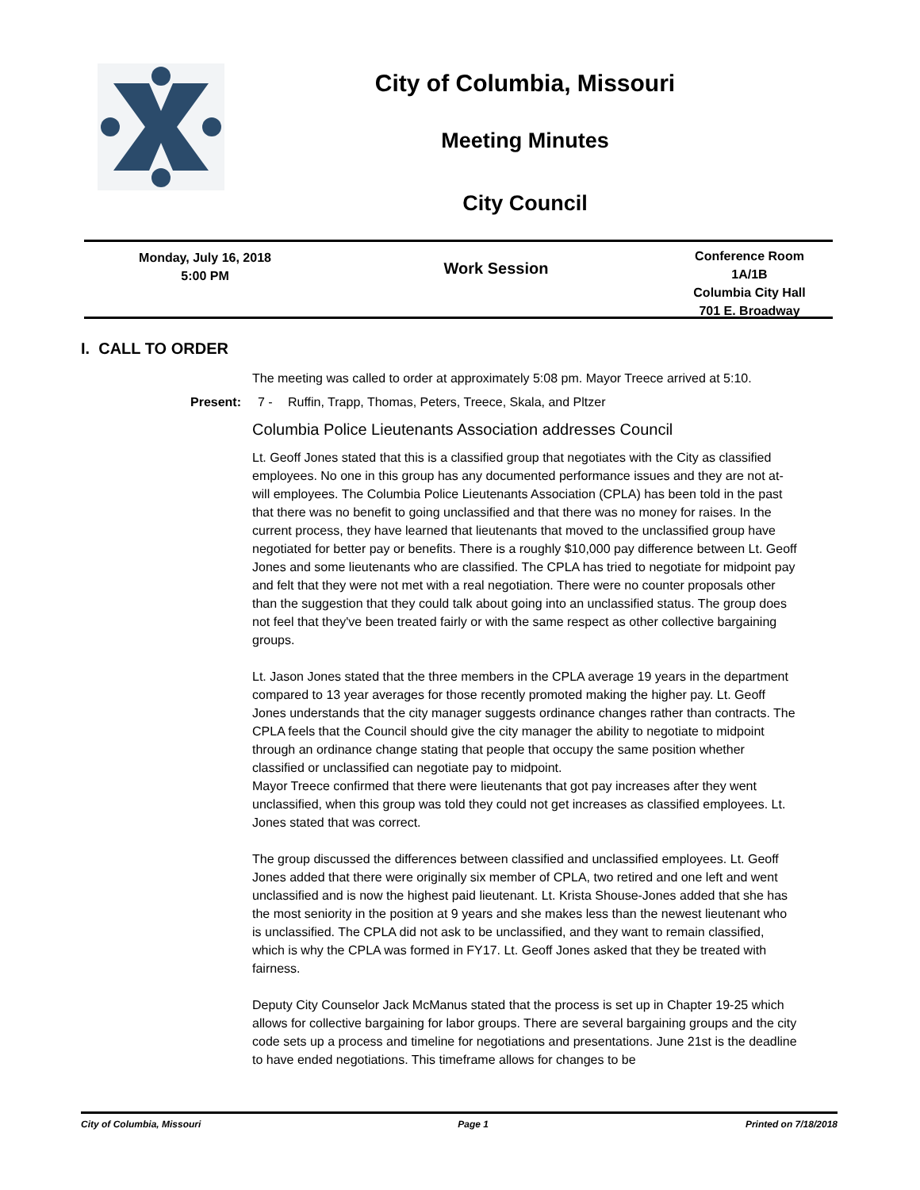City of Columbia, Missouri
Meeting Minutes
City Council
Monday, July 16, 2018
5:00 PM
Work Session
Conference Room
1A/1B
Columbia City Hall
701 E. Broadway
I. CALL TO ORDER
The meeting was called to order at approximately 5:08 pm. Mayor Treece arrived at 5:10.
Present: 7 - Ruffin, Trapp, Thomas, Peters, Treece, Skala, and Pltzer
Columbia Police Lieutenants Association addresses Council
Lt. Geoff Jones stated that this is a classified group that negotiates with the City as classified employees. No one in this group has any documented performance issues and they are not at-will employees. The Columbia Police Lieutenants Association (CPLA) has been told in the past that there was no benefit to going unclassified and that there was no money for raises. In the current process, they have learned that lieutenants that moved to the unclassified group have negotiated for better pay or benefits. There is a roughly $10,000 pay difference between Lt. Geoff Jones and some lieutenants who are classified. The CPLA has tried to negotiate for midpoint pay and felt that they were not met with a real negotiation. There were no counter proposals other than the suggestion that they could talk about going into an unclassified status. The group does not feel that they've been treated fairly or with the same respect as other collective bargaining groups.
Lt. Jason Jones stated that the three members in the CPLA average 19 years in the department compared to 13 year averages for those recently promoted making the higher pay. Lt. Geoff Jones understands that the city manager suggests ordinance changes rather than contracts. The CPLA feels that the Council should give the city manager the ability to negotiate to midpoint through an ordinance change stating that people that occupy the same position whether classified or unclassified can negotiate pay to midpoint.
Mayor Treece confirmed that there were lieutenants that got pay increases after they went unclassified, when this group was told they could not get increases as classified employees. Lt. Jones stated that was correct.
The group discussed the differences between classified and unclassified employees. Lt. Geoff Jones added that there were originally six member of CPLA, two retired and one left and went unclassified and is now the highest paid lieutenant. Lt. Krista Shouse-Jones added that she has the most seniority in the position at 9 years and she makes less than the newest lieutenant who is unclassified. The CPLA did not ask to be unclassified, and they want to remain classified, which is why the CPLA was formed in FY17. Lt. Geoff Jones asked that they be treated with fairness.
Deputy City Counselor Jack McManus stated that the process is set up in Chapter 19-25 which allows for collective bargaining for labor groups. There are several bargaining groups and the city code sets up a process and timeline for negotiations and presentations. June 21st is the deadline to have ended negotiations. This timeframe allows for changes to be
City of Columbia, Missouri Page 1 Printed on 7/18/2018